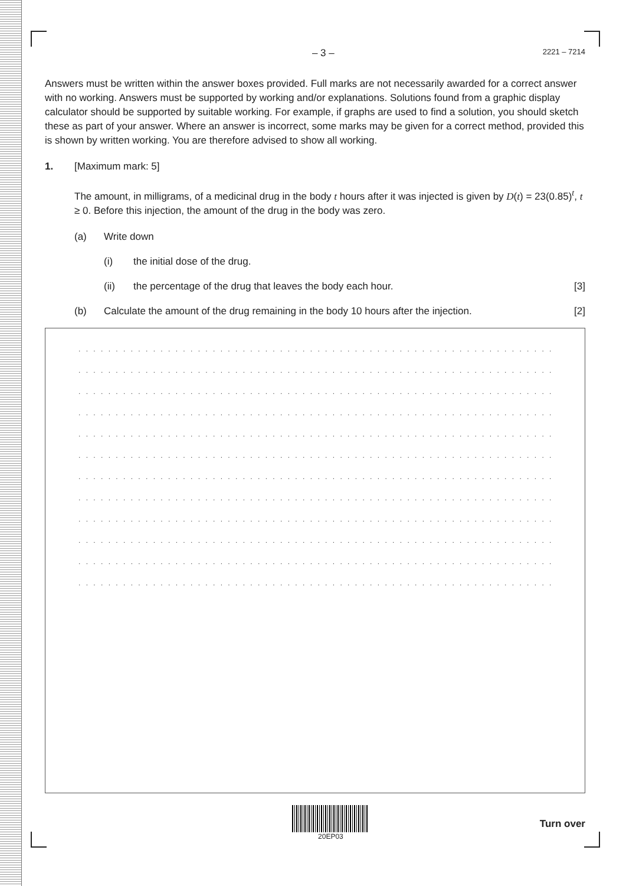– 3 – 2221 – 7214
Answers must be written within the answer boxes provided. Full marks are not necessarily awarded for a correct answer with no working. Answers must be supported by working and/or explanations. Solutions found from a graphic display calculator should be supported by suitable working. For example, if graphs are used to find a solution, you should sketch these as part of your answer. Where an answer is incorrect, some marks may be given for a correct method, provided this is shown by written working. You are therefore advised to show all working.
1. [Maximum mark: 5]
The amount, in milligrams, of a medicinal drug in the body t hours after it was injected is given by D(t) = 23(0.85)<sup>t</sup>, t ≥ 0. Before this injection, the amount of the drug in the body was zero.
(a) Write down
(i) the initial dose of the drug.
(ii) the percentage of the drug that leaves the body each hour. [3]
(b) Calculate the amount of the drug remaining in the body 10 hours after the injection. [2]
. . . . . . . . . . . . . . . . . . . . . . . . . . . . . . . . . . . . . . . . . . . . . . . . . . . . . . . . . . . . . . . . . . . . . . . .
. . . . . . . . . . . . . . . . . . . . . . . . . . . . . . . . . . . . . . . . . . . . . . . . . . . . . . . . . . . . . . . . . . . . . . . .
. . . . . . . . . . . . . . . . . . . . . . . . . . . . . . . . . . . . . . . . . . . . . . . . . . . . . . . . . . . . . . . . . . . . . . . .
. . . . . . . . . . . . . . . . . . . . . . . . . . . . . . . . . . . . . . . . . . . . . . . . . . . . . . . . . . . . . . . . . . . . . . . .
. . . . . . . . . . . . . . . . . . . . . . . . . . . . . . . . . . . . . . . . . . . . . . . . . . . . . . . . . . . . . . . . . . . . . . . .
. . . . . . . . . . . . . . . . . . . . . . . . . . . . . . . . . . . . . . . . . . . . . . . . . . . . . . . . . . . . . . . . . . . . . . . .
. . . . . . . . . . . . . . . . . . . . . . . . . . . . . . . . . . . . . . . . . . . . . . . . . . . . . . . . . . . . . . . . . . . . . . . .
. . . . . . . . . . . . . . . . . . . . . . . . . . . . . . . . . . . . . . . . . . . . . . . . . . . . . . . . . . . . . . . . . . . . . . . .
. . . . . . . . . . . . . . . . . . . . . . . . . . . . . . . . . . . . . . . . . . . . . . . . . . . . . . . . . . . . . . . . . . . . . . . .
. . . . . . . . . . . . . . . . . . . . . . . . . . . . . . . . . . . . . . . . . . . . . . . . . . . . . . . . . . . . . . . . . . . . . . . .
. . . . . . . . . . . . . . . . . . . . . . . . . . . . . . . . . . . . . . . . . . . . . . . . . . . . . . . . . . . . . . . . . . . . . . . .
. . . . . . . . . . . . . . . . . . . . . . . . . . . . . . . . . . . . . . . . . . . . . . . . . . . . . . . . . . . . . . . . . . . . . . . .
20EP03
Turn over